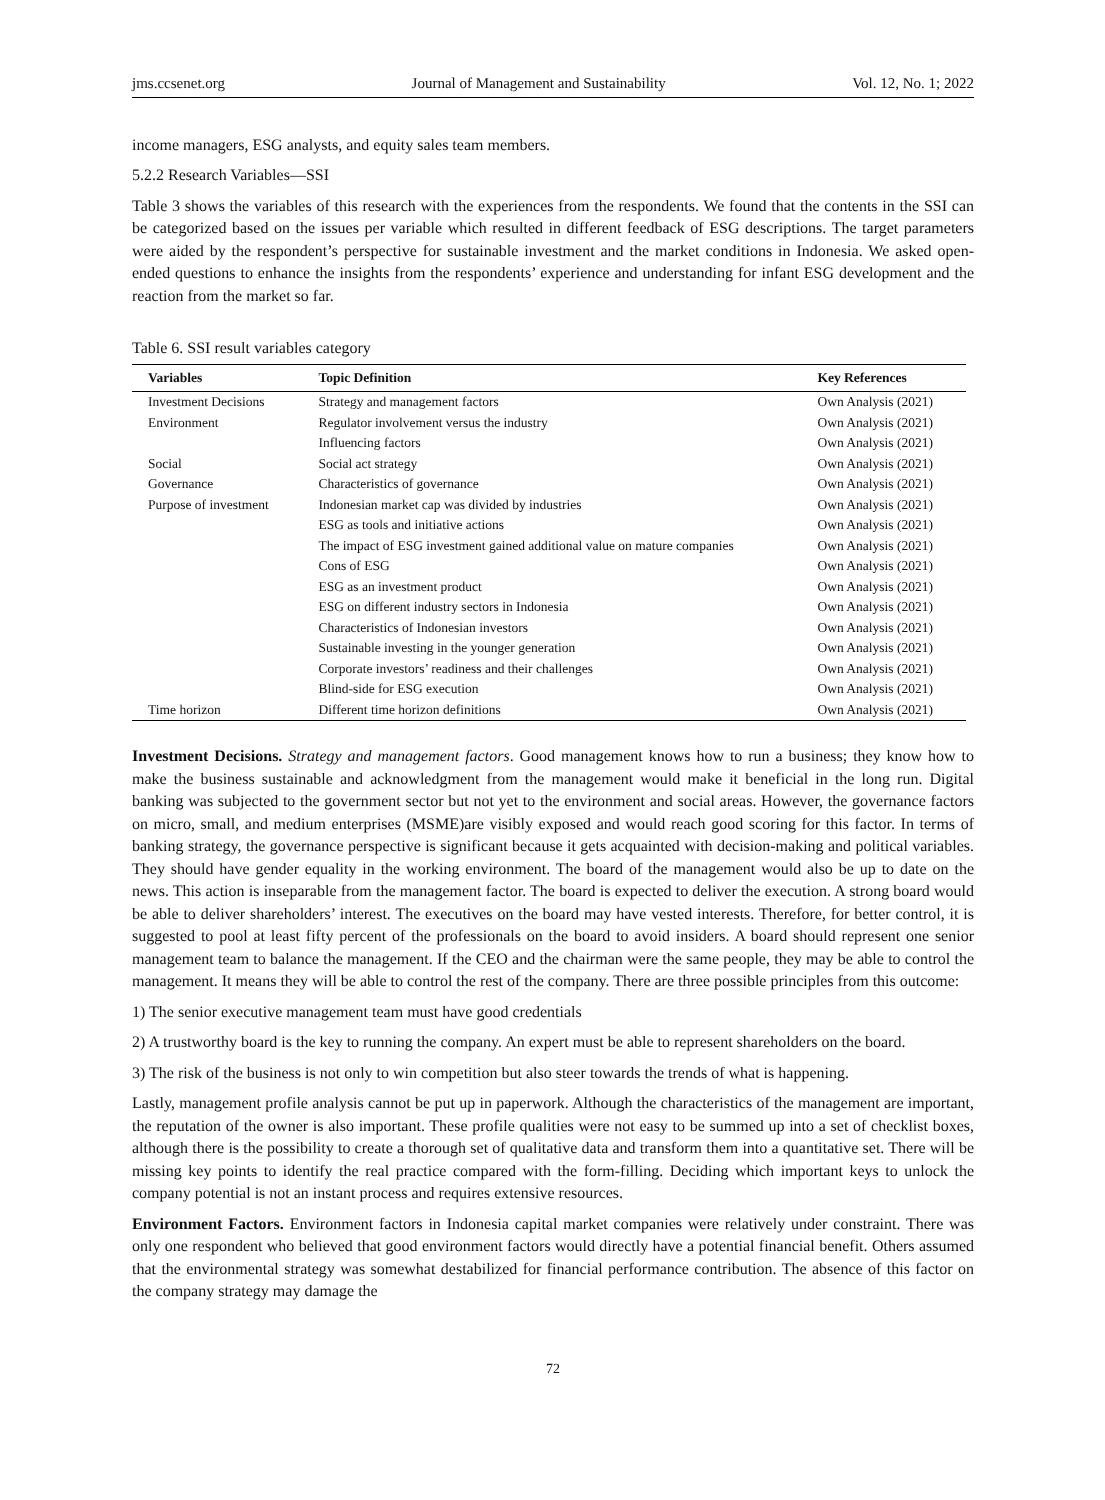jms.ccsenet.org Journal of Management and Sustainability Vol. 12, No. 1; 2022
income managers, ESG analysts, and equity sales team members.
5.2.2 Research Variables—SSI
Table 3 shows the variables of this research with the experiences from the respondents. We found that the contents in the SSI can be categorized based on the issues per variable which resulted in different feedback of ESG descriptions. The target parameters were aided by the respondent’s perspective for sustainable investment and the market conditions in Indonesia. We asked open-ended questions to enhance the insights from the respondents’ experience and understanding for infant ESG development and the reaction from the market so far.
Table 6. SSI result variables category
| Variables | Topic Definition | Key References |
| --- | --- | --- |
| Investment Decisions | Strategy and management factors | Own Analysis (2021) |
| Environment | Regulator involvement versus the industry | Own Analysis (2021) |
| | Influencing factors | Own Analysis (2021) |
| Social | Social act strategy | Own Analysis (2021) |
| Governance | Characteristics of governance | Own Analysis (2021) |
| Purpose of investment | Indonesian market cap was divided by industries | Own Analysis (2021) |
| | ESG as tools and initiative actions | Own Analysis (2021) |
| | The impact of ESG investment gained additional value on mature companies | Own Analysis (2021) |
| | Cons of ESG | Own Analysis (2021) |
| | ESG as an investment product | Own Analysis (2021) |
| | ESG on different industry sectors in Indonesia | Own Analysis (2021) |
| | Characteristics of Indonesian investors | Own Analysis (2021) |
| | Sustainable investing in the younger generation | Own Analysis (2021) |
| | Corporate investors’ readiness and their challenges | Own Analysis (2021) |
| | Blind-side for ESG execution | Own Analysis (2021) |
| Time horizon | Different time horizon definitions | Own Analysis (2021) |
Investment Decisions. Strategy and management factors. Good management knows how to run a business; they know how to make the business sustainable and acknowledgment from the management would make it beneficial in the long run. Digital banking was subjected to the government sector but not yet to the environment and social areas. However, the governance factors on micro, small, and medium enterprises (MSME)are visibly exposed and would reach good scoring for this factor. In terms of banking strategy, the governance perspective is significant because it gets acquainted with decision-making and political variables. They should have gender equality in the working environment. The board of the management would also be up to date on the news. This action is inseparable from the management factor. The board is expected to deliver the execution. A strong board would be able to deliver shareholders’ interest. The executives on the board may have vested interests. Therefore, for better control, it is suggested to pool at least fifty percent of the professionals on the board to avoid insiders. A board should represent one senior management team to balance the management. If the CEO and the chairman were the same people, they may be able to control the management. It means they will be able to control the rest of the company. There are three possible principles from this outcome:
1) The senior executive management team must have good credentials
2) A trustworthy board is the key to running the company. An expert must be able to represent shareholders on the board.
3) The risk of the business is not only to win competition but also steer towards the trends of what is happening.
Lastly, management profile analysis cannot be put up in paperwork. Although the characteristics of the management are important, the reputation of the owner is also important. These profile qualities were not easy to be summed up into a set of checklist boxes, although there is the possibility to create a thorough set of qualitative data and transform them into a quantitative set. There will be missing key points to identify the real practice compared with the form-filling. Deciding which important keys to unlock the company potential is not an instant process and requires extensive resources.
Environment Factors. Environment factors in Indonesia capital market companies were relatively under constraint. There was only one respondent who believed that good environment factors would directly have a potential financial benefit. Others assumed that the environmental strategy was somewhat destabilized for financial performance contribution. The absence of this factor on the company strategy may damage the
72